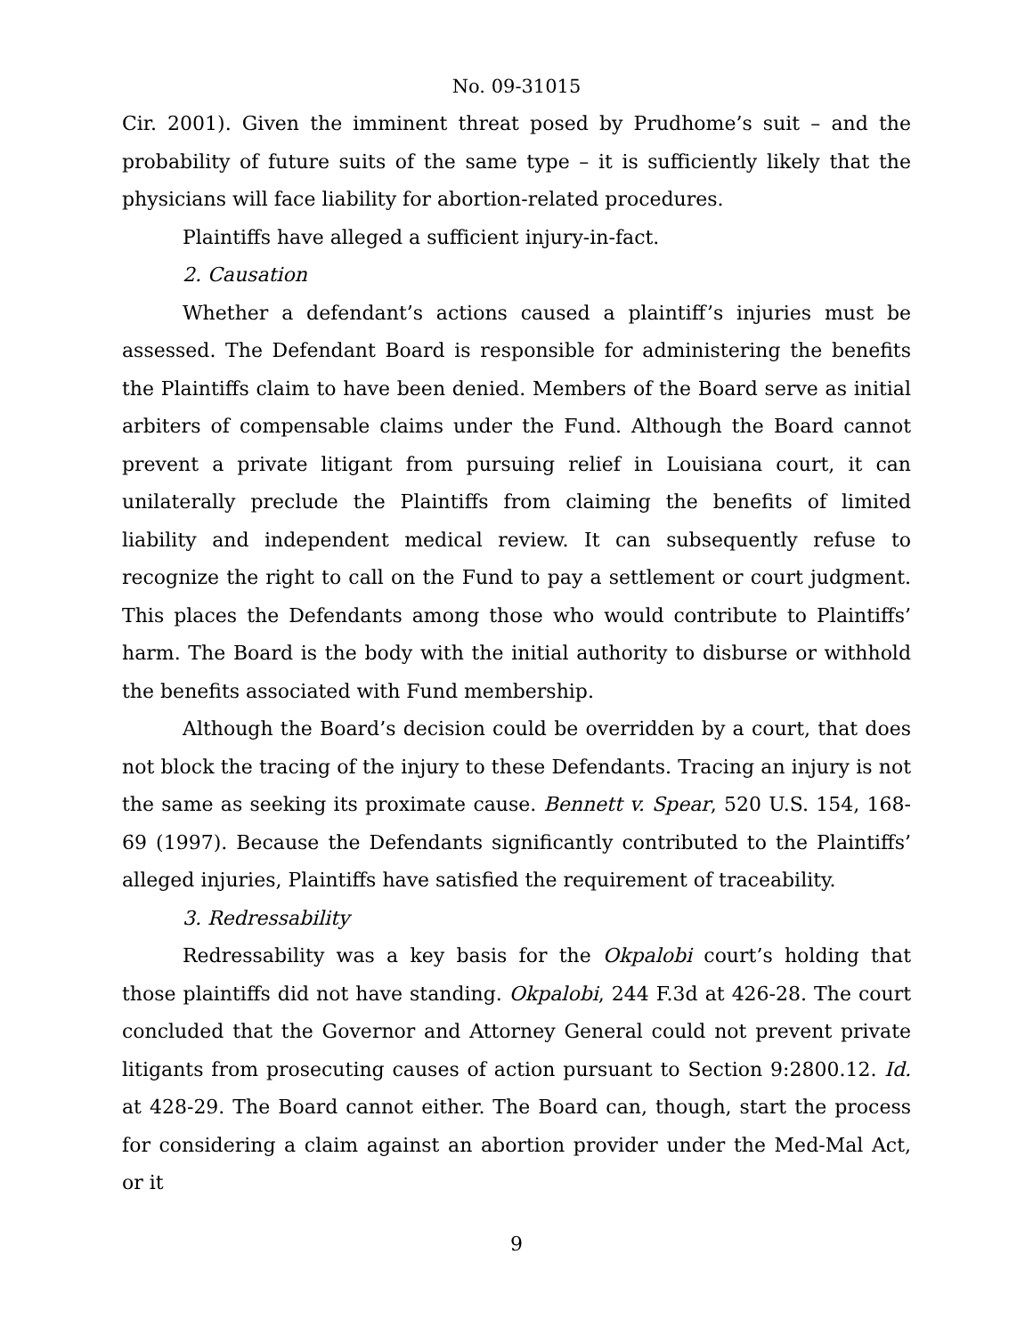No. 09-31015
Cir. 2001). Given the imminent threat posed by Prudhome’s suit – and the probability of future suits of the same type – it is sufficiently likely that the physicians will face liability for abortion-related procedures.
Plaintiffs have alleged a sufficient injury-in-fact.
2. Causation
Whether a defendant’s actions caused a plaintiff’s injuries must be assessed. The Defendant Board is responsible for administering the benefits the Plaintiffs claim to have been denied. Members of the Board serve as initial arbiters of compensable claims under the Fund. Although the Board cannot prevent a private litigant from pursuing relief in Louisiana court, it can unilaterally preclude the Plaintiffs from claiming the benefits of limited liability and independent medical review. It can subsequently refuse to recognize the right to call on the Fund to pay a settlement or court judgment. This places the Defendants among those who would contribute to Plaintiffs’ harm. The Board is the body with the initial authority to disburse or withhold the benefits associated with Fund membership.
Although the Board’s decision could be overridden by a court, that does not block the tracing of the injury to these Defendants. Tracing an injury is not the same as seeking its proximate cause. Bennett v. Spear, 520 U.S. 154, 168-69 (1997). Because the Defendants significantly contributed to the Plaintiffs’ alleged injuries, Plaintiffs have satisfied the requirement of traceability.
3. Redressability
Redressability was a key basis for the Okpalobi court’s holding that those plaintiffs did not have standing. Okpalobi, 244 F.3d at 426-28. The court concluded that the Governor and Attorney General could not prevent private litigants from prosecuting causes of action pursuant to Section 9:2800.12. Id. at 428-29. The Board cannot either. The Board can, though, start the process for considering a claim against an abortion provider under the Med-Mal Act, or it
9